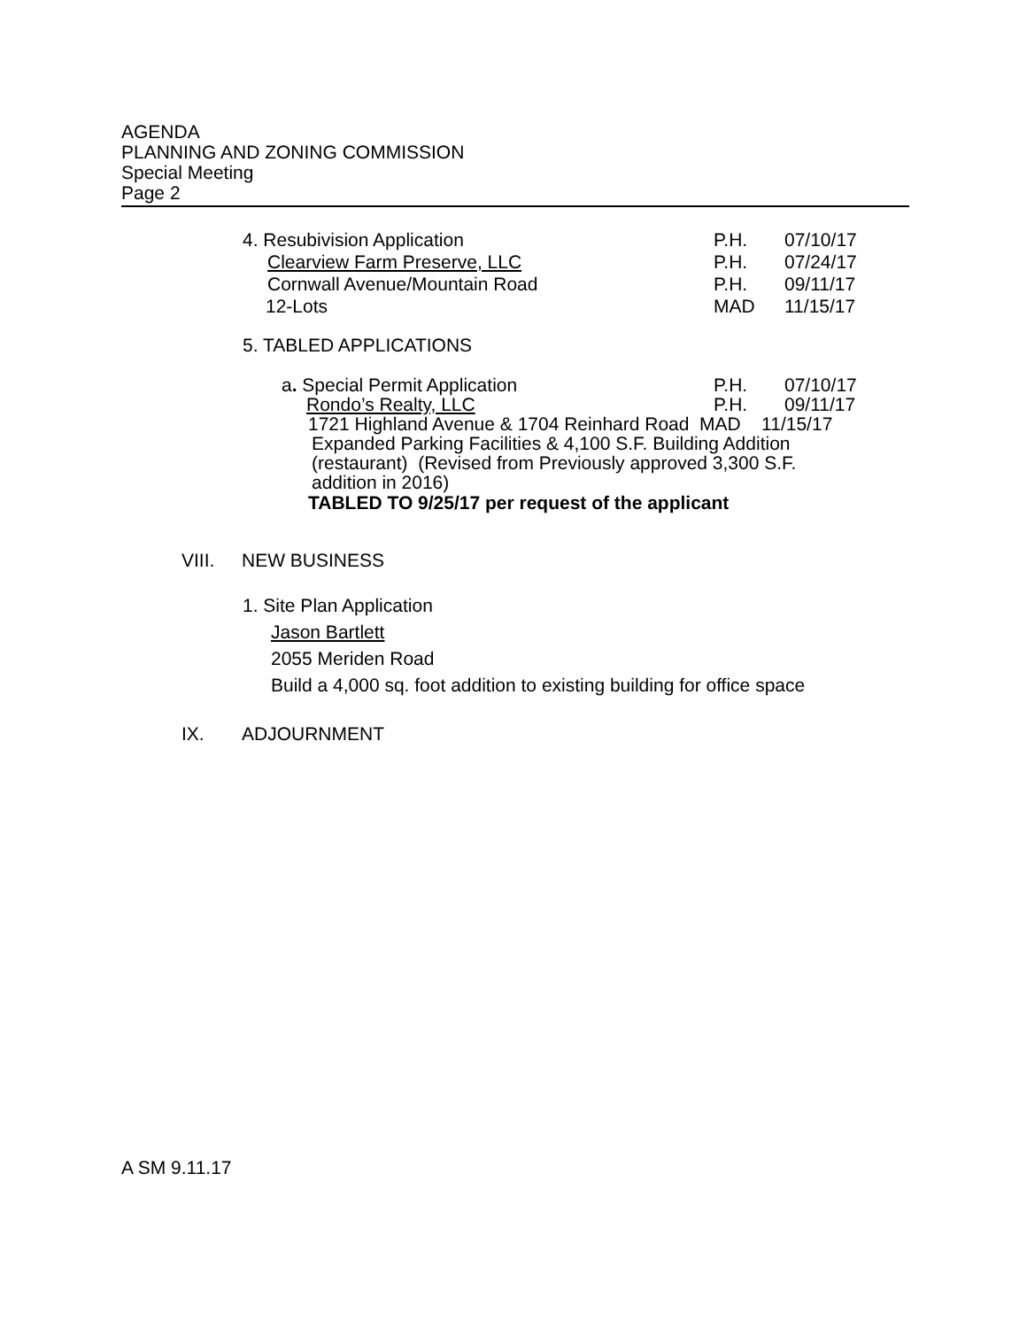AGENDA
PLANNING AND ZONING COMMISSION
Special Meeting
Page 2
4. Resubivision Application P.H. 07/10/17
Clearview Farm Preserve, LLC P.H. 07/24/17
Cornwall Avenue/Mountain Road P.H. 09/11/17
12-Lots MAD 11/15/17
5. TABLED APPLICATIONS
a. Special Permit Application P.H. 07/10/17
Rondo’s Realty, LLC P.H. 09/11/17
1721 Highland Avenue & 1704 Reinhard Road MAD 11/15/17
Expanded Parking Facilities & 4,100 S.F. Building Addition
(restaurant) (Revised from Previously approved 3,300 S.F.
addition in 2016)
TABLED TO 9/25/17 per request of the applicant
VIII. NEW BUSINESS
1. Site Plan Application
Jason Bartlett
2055 Meriden Road
Build a 4,000 sq. foot addition to existing building for office space
IX. ADJOURNMENT
A SM 9.11.17